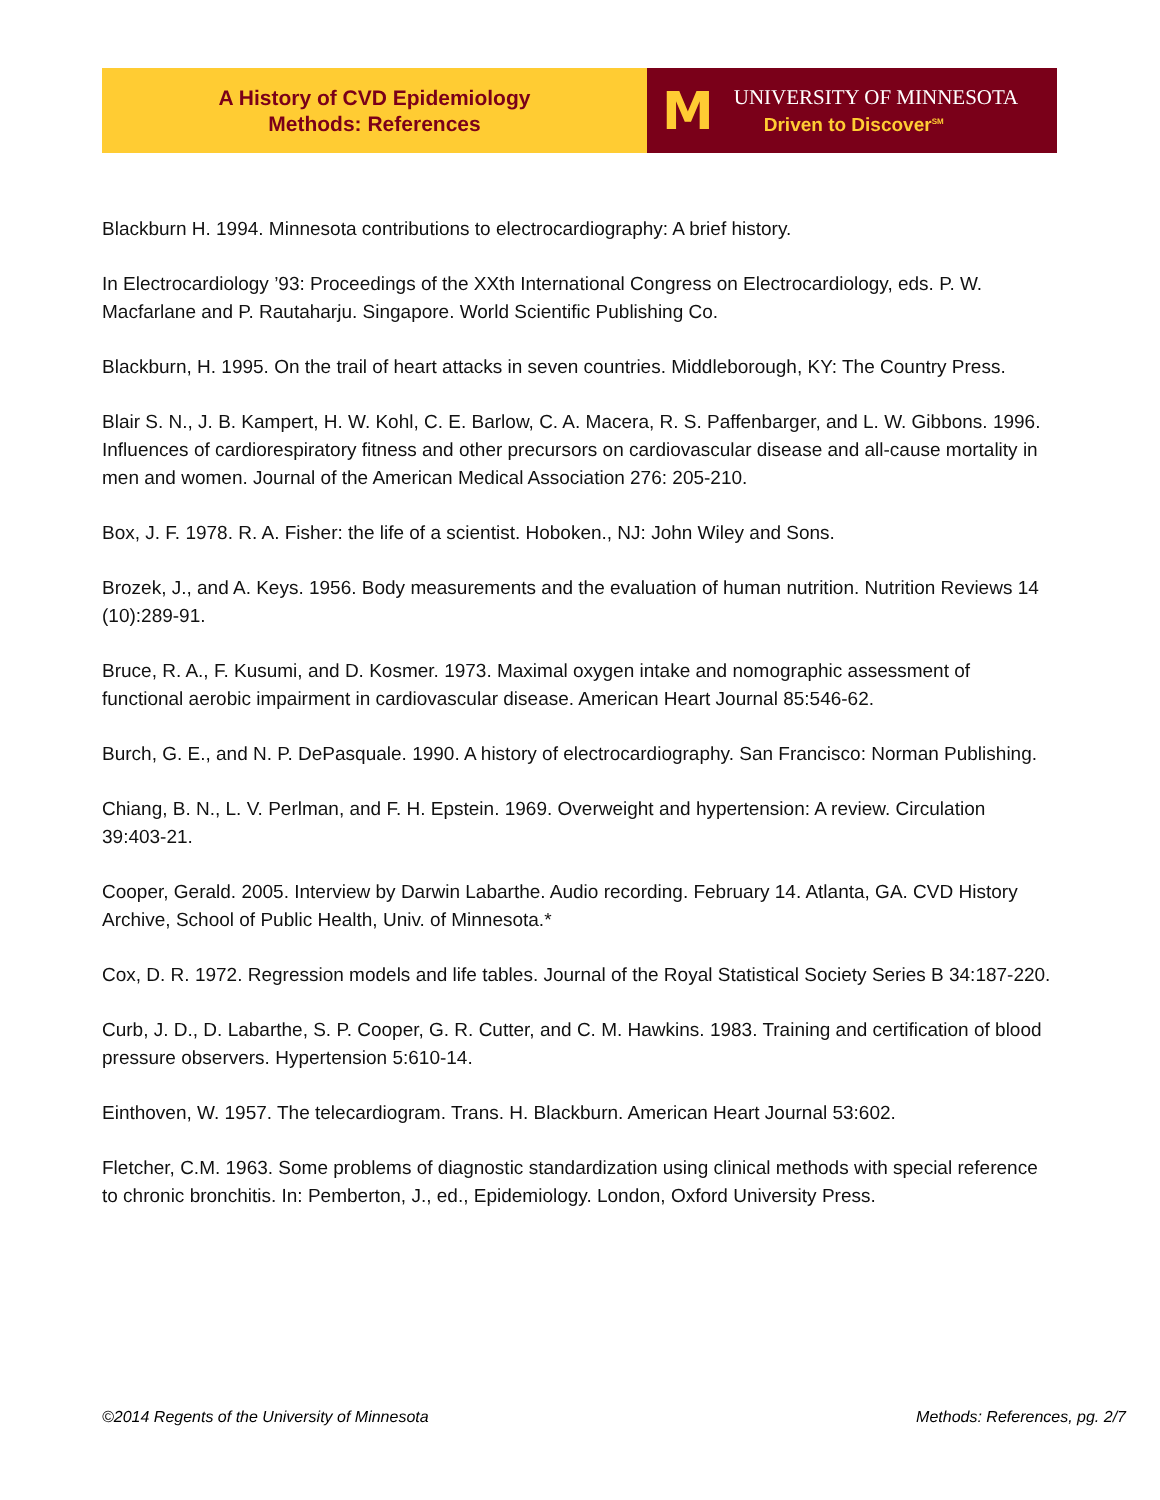A History of CVD Epidemiology
Methods: References
M
UNIVERSITY OF MINNESOTA
Driven to Discover<sup>SM</sup>
Blackburn H. 1994. Minnesota contributions to electrocardiography: A brief history.
In Electrocardiology ’93: Proceedings of the XXth International Congress on Electrocardiology, eds. P. W. Macfarlane and P. Rautaharju. Singapore. World Scientific Publishing Co.
Blackburn, H. 1995. On the trail of heart attacks in seven countries. Middleborough, KY: The Country Press.
Blair S. N., J. B. Kampert, H. W. Kohl, C. E. Barlow, C. A. Macera, R. S. Paffenbarger, and L. W. Gibbons. 1996. Influences of cardiorespiratory fitness and other precursors on cardiovascular disease and all-cause mortality in men and women. Journal of the American Medical Association 276: 205-210.
Box, J. F. 1978. R. A. Fisher: the life of a scientist. Hoboken., NJ: John Wiley and Sons.
Brozek, J., and A. Keys. 1956. Body measurements and the evaluation of human nutrition. Nutrition Reviews 14 (10):289-91.
Bruce, R. A., F. Kusumi, and D. Kosmer. 1973. Maximal oxygen intake and nomographic assessment of functional aerobic impairment in cardiovascular disease. American Heart Journal 85:546-62.
Burch, G. E., and N. P. DePasquale. 1990. A history of electrocardiography. San Francisco: Norman Publishing.
Chiang, B. N., L. V. Perlman, and F. H. Epstein. 1969. Overweight and hypertension: A review. Circulation 39:403-21.
Cooper, Gerald. 2005. Interview by Darwin Labarthe. Audio recording. February 14. Atlanta, GA. CVD History Archive, School of Public Health, Univ. of Minnesota.*
Cox, D. R. 1972. Regression models and life tables. Journal of the Royal Statistical Society Series B 34:187-220.
Curb, J. D., D. Labarthe, S. P. Cooper, G. R. Cutter, and C. M. Hawkins. 1983. Training and certification of blood pressure observers. Hypertension 5:610-14.
Einthoven, W. 1957. The telecardiogram. Trans. H. Blackburn. American Heart Journal 53:602.
Fletcher, C.M. 1963. Some problems of diagnostic standardization using clinical methods with special reference to chronic bronchitis. In: Pemberton, J., ed., Epidemiology. London, Oxford University Press.
©2014 Regents of the University of Minnesota Methods: References, pg. 2/7